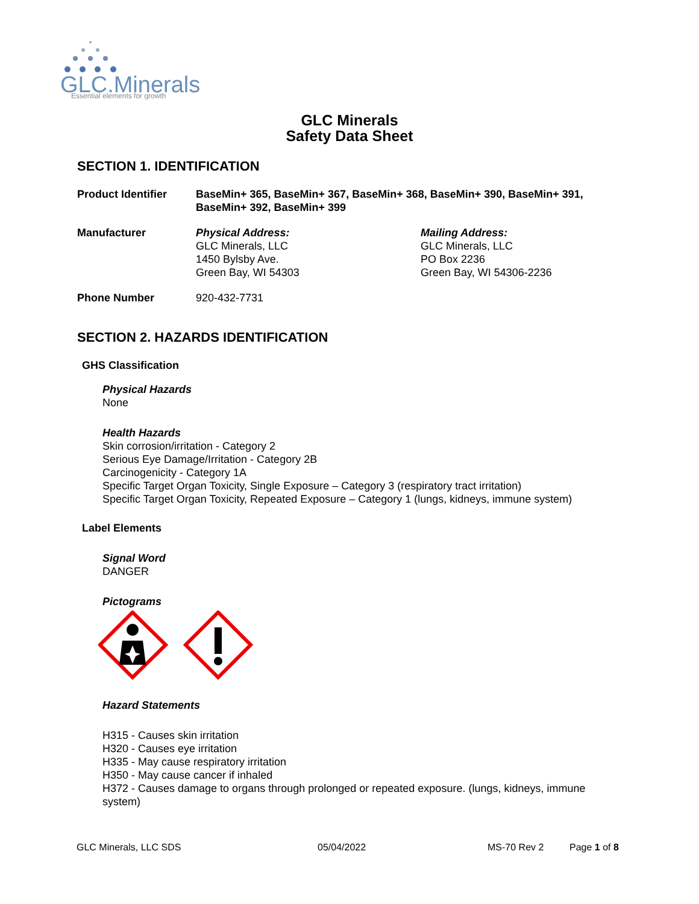GLC.Minerals
Essential elements for growth
GLC Minerals
Safety Data Sheet
SECTION 1. IDENTIFICATION
Product Identifier BaseMin+ 365, BaseMin+ 367, BaseMin+ 368, BaseMin+ 390, BaseMin+ 391, BaseMin+ 392, BaseMin+ 399
Manufacturer Physical Address:
GLC Minerals, LLC
1450 Bylsby Ave.
Green Bay, WI 54303
Mailing Address:
GLC Minerals, LLC
PO Box 2236
Green Bay, WI 54306-2236
Phone Number 920-432-7731
SECTION 2. HAZARDS IDENTIFICATION
GHS Classification
Physical Hazards
None
Health Hazards
Skin corrosion/irritation - Category 2
Serious Eye Damage/Irritation - Category 2B
Carcinogenicity - Category 1A
Specific Target Organ Toxicity, Single Exposure – Category 3 (respiratory tract irritation)
Specific Target Organ Toxicity, Repeated Exposure – Category 1 (lungs, kidneys, immune system)
Label Elements
Signal Word
DANGER
Pictograms
Hazard Statements
H315 - Causes skin irritation
H320 - Causes eye irritation
H335 - May cause respiratory irritation
H350 - May cause cancer if inhaled
H372 - Causes damage to organs through prolonged or repeated exposure. (lungs, kidneys, immune system)
GLC Minerals, LLC SDS 05/04/2022 MS-70 Rev 2 Page 1 of 8